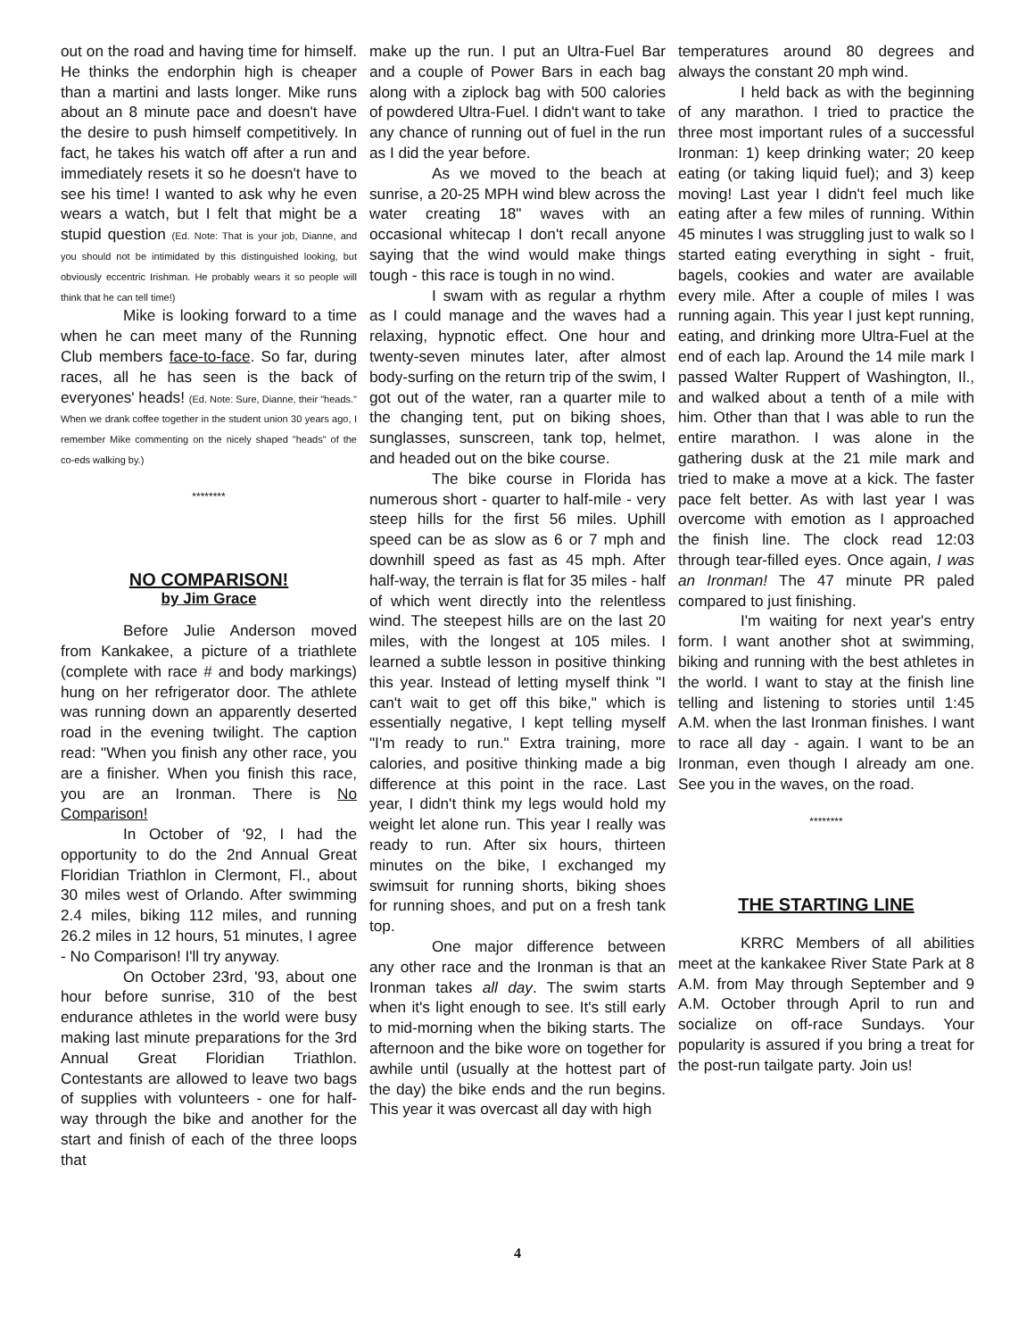out on the road and having time for himself. He thinks the endorphin high is cheaper than a martini and lasts longer. Mike runs about an 8 minute pace and doesn't have the desire to push himself competitively. In fact, he takes his watch off after a run and immediately resets it so he doesn't have to see his time! I wanted to ask why he even wears a watch, but I felt that might be a stupid question (Ed. Note: That is your job, Dianne, and you should not be intimidated by this distinguished looking, but obviously eccentric Irishman. He probably wears it so people will think that he can tell time!)
Mike is looking forward to a time when he can meet many of the Running Club members face-to-face. So far, during races, all he has seen is the back of everyones' heads! (Ed. Note: Sure, Dianne, their "heads." When we drank coffee together in the student union 30 years ago, I remember Mike commenting on the nicely shaped "heads" of the co-eds walking by.)
********
NO COMPARISON!
by Jim Grace
Before Julie Anderson moved from Kankakee, a picture of a triathlete (complete with race # and body markings) hung on her refrigerator door. The athlete was running down an apparently deserted road in the evening twilight. The caption read: "When you finish any other race, you are a finisher. When you finish this race, you are an Ironman. There is No Comparison!
In October of '92, I had the opportunity to do the 2nd Annual Great Floridian Triathlon in Clermont, Fl., about 30 miles west of Orlando. After swimming 2.4 miles, biking 112 miles, and running 26.2 miles in 12 hours, 51 minutes, I agree - No Comparison! I'll try anyway.
On October 23rd, '93, about one hour before sunrise, 310 of the best endurance athletes in the world were busy making last minute preparations for the 3rd Annual Great Floridian Triathlon. Contestants are allowed to leave two bags of supplies with volunteers - one for half-way through the bike and another for the start and finish of each of the three loops that
make up the run. I put an Ultra-Fuel Bar and a couple of Power Bars in each bag along with a ziplock bag with 500 calories of powdered Ultra-Fuel. I didn't want to take any chance of running out of fuel in the run as I did the year before.
As we moved to the beach at sunrise, a 20-25 MPH wind blew across the water creating 18" waves with an occasional whitecap I don't recall anyone saying that the wind would make things tough - this race is tough in no wind.
I swam with as regular a rhythm as I could manage and the waves had a relaxing, hypnotic effect. One hour and twenty-seven minutes later, after almost body-surfing on the return trip of the swim, I got out of the water, ran a quarter mile to the changing tent, put on biking shoes, sunglasses, sunscreen, tank top, helmet, and headed out on the bike course.
The bike course in Florida has numerous short - quarter to half-mile - very steep hills for the first 56 miles. Uphill speed can be as slow as 6 or 7 mph and downhill speed as fast as 45 mph. After half-way, the terrain is flat for 35 miles - half of which went directly into the relentless wind. The steepest hills are on the last 20 miles, with the longest at 105 miles. I learned a subtle lesson in positive thinking this year. Instead of letting myself think "I can't wait to get off this bike," which is essentially negative, I kept telling myself "I'm ready to run." Extra training, more calories, and positive thinking made a big difference at this point in the race. Last year, I didn't think my legs would hold my weight let alone run. This year I really was ready to run. After six hours, thirteen minutes on the bike, I exchanged my swimsuit for running shorts, biking shoes for running shoes, and put on a fresh tank top.
One major difference between any other race and the Ironman is that an Ironman takes all day. The swim starts when it's light enough to see. It's still early to mid-morning when the biking starts. The afternoon and the bike wore on together for awhile until (usually at the hottest part of the day) the bike ends and the run begins. This year it was overcast all day with high
temperatures around 80 degrees and always the constant 20 mph wind.
I held back as with the beginning of any marathon. I tried to practice the three most important rules of a successful Ironman: 1) keep drinking water; 20 keep eating (or taking liquid fuel); and 3) keep moving! Last year I didn't feel much like eating after a few miles of running. Within 45 minutes I was struggling just to walk so I started eating everything in sight - fruit, bagels, cookies and water are available every mile. After a couple of miles I was running again. This year I just kept running, eating, and drinking more Ultra-Fuel at the end of each lap. Around the 14 mile mark I passed Walter Ruppert of Washington, Il., and walked about a tenth of a mile with him. Other than that I was able to run the entire marathon. I was alone in the gathering dusk at the 21 mile mark and tried to make a move at a kick. The faster pace felt better. As with last year I was overcome with emotion as I approached the finish line. The clock read 12:03 through tear-filled eyes. Once again, I was an Ironman! The 47 minute PR paled compared to just finishing.
I'm waiting for next year's entry form. I want another shot at swimming, biking and running with the best athletes in the world. I want to stay at the finish line telling and listening to stories until 1:45 A.M. when the last Ironman finishes. I want to race all day - again. I want to be an Ironman, even though I already am one. See you in the waves, on the road.
********
THE STARTING LINE
KRRC Members of all abilities meet at the kankakee River State Park at 8 A.M. from May through September and 9 A.M. October through April to run and socialize on off-race Sundays. Your popularity is assured if you bring a treat for the post-run tailgate party. Join us!
4